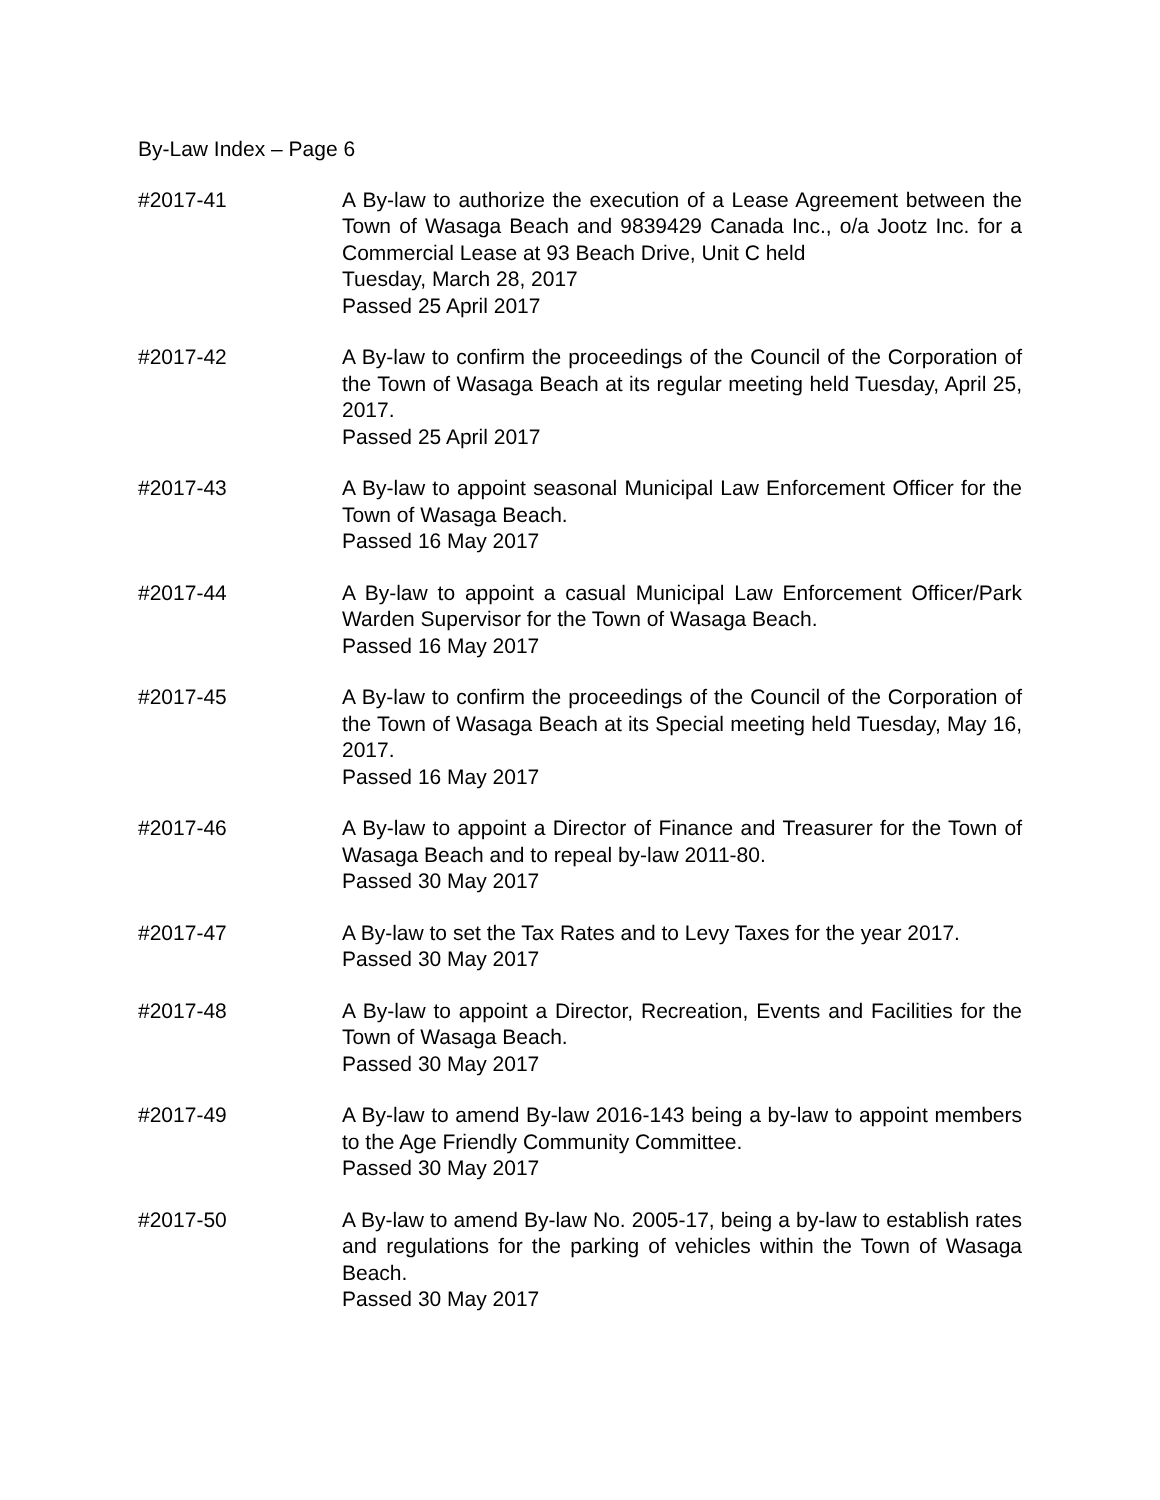By-Law Index – Page 6
#2017-41 A By-law to authorize the execution of a Lease Agreement between the Town of Wasaga Beach and 9839429 Canada Inc., o/a Jootz Inc. for a Commercial Lease at 93 Beach Drive, Unit C held
Tuesday, March 28, 2017
Passed 25 April 2017
#2017-42 A By-law to confirm the proceedings of the Council of the Corporation of the Town of Wasaga Beach at its regular meeting held Tuesday, April 25, 2017.
Passed 25 April 2017
#2017-43 A By-law to appoint seasonal Municipal Law Enforcement Officer for the Town of Wasaga Beach.
Passed 16 May 2017
#2017-44 A By-law to appoint a casual Municipal Law Enforcement Officer/Park Warden Supervisor for the Town of Wasaga Beach.
Passed 16 May 2017
#2017-45 A By-law to confirm the proceedings of the Council of the Corporation of the Town of Wasaga Beach at its Special meeting held Tuesday, May 16, 2017.
Passed 16 May 2017
#2017-46 A By-law to appoint a Director of Finance and Treasurer for the Town of Wasaga Beach and to repeal by-law 2011-80.
Passed 30 May 2017
#2017-47 A By-law to set the Tax Rates and to Levy Taxes for the year 2017.
Passed 30 May 2017
#2017-48 A By-law to appoint a Director, Recreation, Events and Facilities for the Town of Wasaga Beach.
Passed 30 May 2017
#2017-49 A By-law to amend By-law 2016-143 being a by-law to appoint members to the Age Friendly Community Committee.
Passed 30 May 2017
#2017-50 A By-law to amend By-law No. 2005-17, being a by-law to establish rates and regulations for the parking of vehicles within the Town of Wasaga Beach.
Passed 30 May 2017